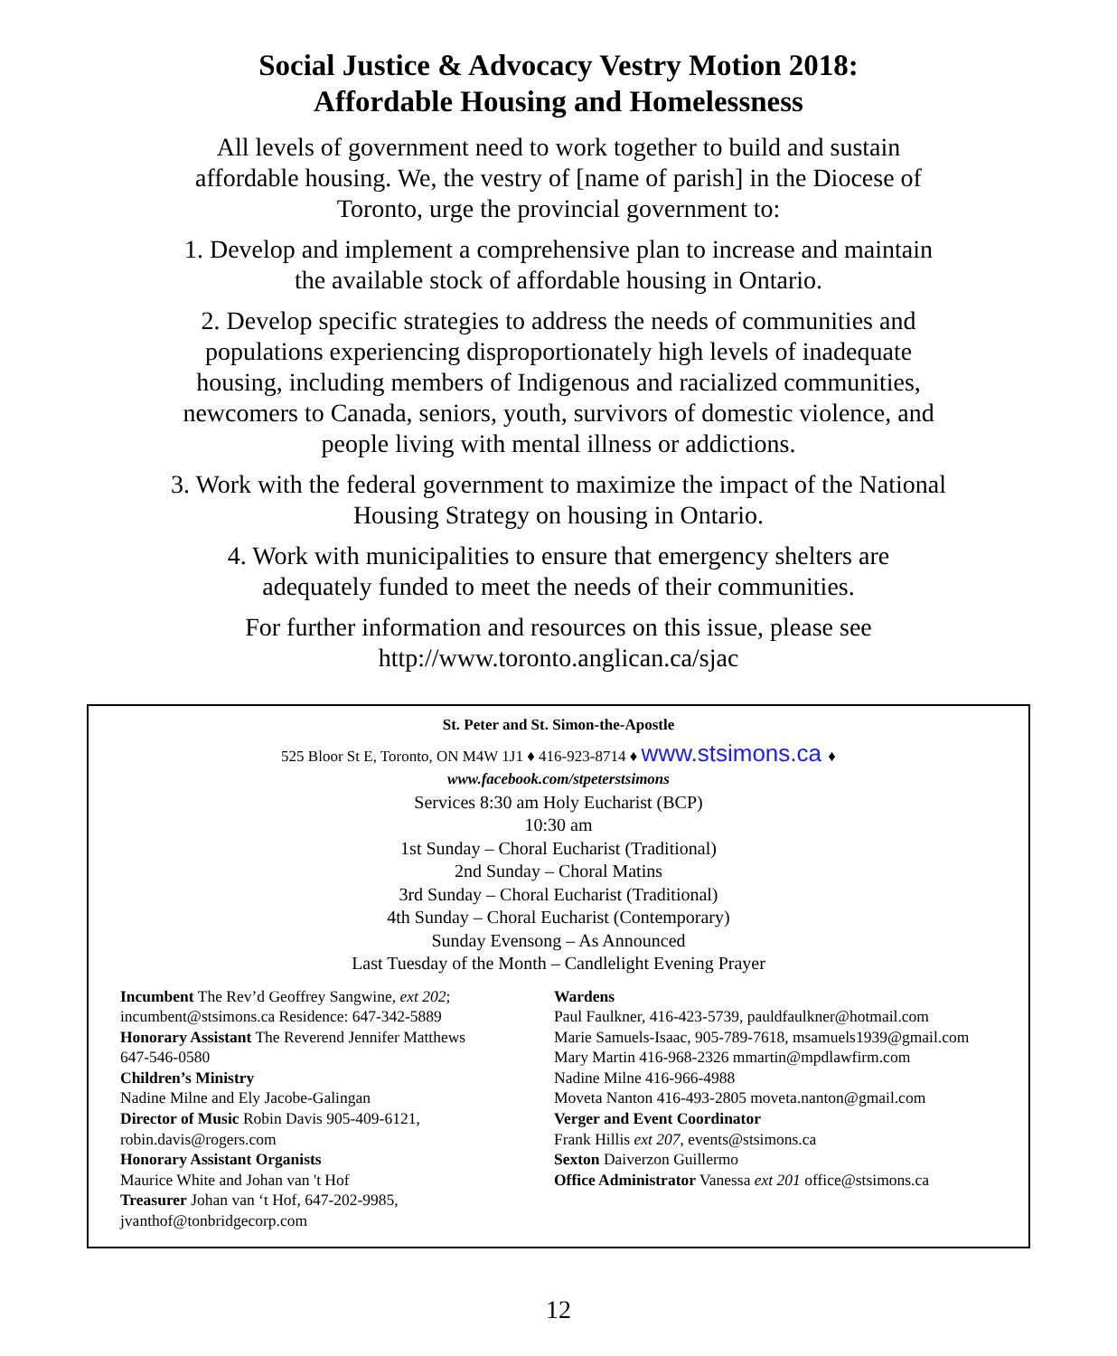Social Justice & Advocacy Vestry Motion 2018:
Affordable Housing and Homelessness
All levels of government need to work together to build and sustain affordable housing. We, the vestry of [name of parish] in the Diocese of Toronto, urge the provincial government to:
1. Develop and implement a comprehensive plan to increase and maintain the available stock of affordable housing in Ontario.
2. Develop specific strategies to address the needs of communities and populations experiencing disproportionately high levels of inadequate housing, including members of Indigenous and racialized communities, newcomers to Canada, seniors, youth, survivors of domestic violence, and people living with mental illness or addictions.
3. Work with the federal government to maximize the impact of the National Housing Strategy on housing in Ontario.
4. Work with municipalities to ensure that emergency shelters are adequately funded to meet the needs of their communities.
For further information and resources on this issue, please see http://www.toronto.anglican.ca/sjac
St. Peter and St. Simon-the-Apostle
525 Bloor St E, Toronto, ON M4W 1J1 ♦ 416-923-8714 ♦ www.stsimons.ca ♦
www.facebook.com/stpeterstsimons
Services 8:30 am Holy Eucharist (BCP)
10:30 am
1st Sunday – Choral Eucharist (Traditional)
2nd Sunday – Choral Matins
3rd Sunday – Choral Eucharist (Traditional)
4th Sunday – Choral Eucharist (Contemporary)
Sunday Evensong – As Announced
Last Tuesday of the Month – Candlelight Evening Prayer
Incumbent The Rev’d Geoffrey Sangwine, ext 202;
incumbent@stsimons.ca Residence: 647-342-5889
Honorary Assistant The Reverend Jennifer Matthews
647-546-0580
Children’s Ministry
Nadine Milne and Ely Jacobe-Galingan
Director of Music Robin Davis 905-409-6121,
robin.davis@rogers.com
Honorary Assistant Organists
Maurice White and Johan van 't Hof
Treasurer Johan van ‘t Hof, 647-202-9985,
jvanthof@tonbridgecorp.com
Wardens
Paul Faulkner, 416-423-5739, pauldfaulkner@hotmail.com
Marie Samuels-Isaac, 905-789-7618, msamuels1939@gmail.com
Mary Martin 416-968-2326 mmartin@mpdlawfirm.com
Nadine Milne 416-966-4988
Moveta Nanton 416-493-2805 moveta.nanton@gmail.com
Verger and Event Coordinator
Frank Hillis ext 207, events@stsimons.ca
Sexton Daiverzon Guillermo
Office Administrator Vanessa ext 201 office@stsimons.ca
12